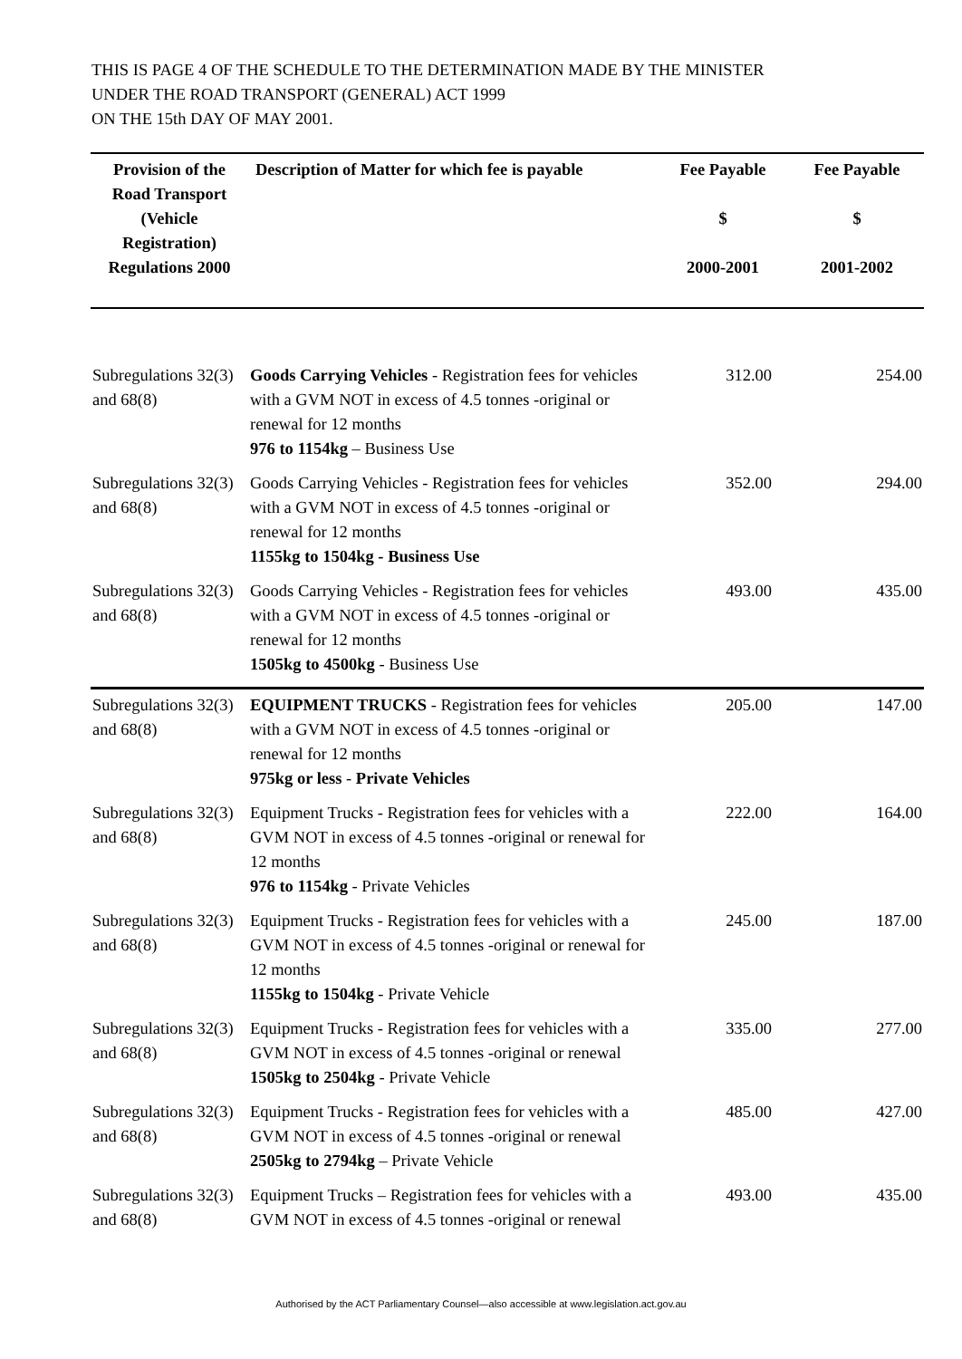THIS IS PAGE 4 OF THE SCHEDULE TO THE DETERMINATION MADE BY THE MINISTER
UNDER THE ROAD TRANSPORT (GENERAL) ACT 1999
ON THE 15th DAY OF MAY 2001.
| Provision of the Road Transport (Vehicle Registration) Regulations 2000 | Description of Matter for which fee is payable | Fee Payable $ 2000-2001 | Fee Payable $ 2001-2002 |
| --- | --- | --- | --- |
| Subregulations 32(3) and 68(8) | Goods Carrying Vehicles - Registration fees for vehicles with a GVM NOT in excess of 4.5 tonnes -original or renewal for 12 months 976 to 1154kg – Business Use | 312.00 | 254.00 |
| Subregulations 32(3) and 68(8) | Goods Carrying Vehicles - Registration fees for vehicles with a GVM NOT in excess of 4.5 tonnes -original or renewal for 12 months 1155kg to 1504kg - Business Use | 352.00 | 294.00 |
| Subregulations 32(3) and 68(8) | Goods Carrying Vehicles - Registration fees for vehicles with a GVM NOT in excess of 4.5 tonnes -original or renewal for 12 months 1505kg to 4500kg - Business Use | 493.00 | 435.00 |
| Subregulations 32(3) and 68(8) | EQUIPMENT TRUCKS - Registration fees for vehicles with a GVM NOT in excess of 4.5 tonnes -original or renewal for 12 months 975kg or less - Private Vehicles | 205.00 | 147.00 |
| Subregulations 32(3) and 68(8) | Equipment Trucks - Registration fees for vehicles with a GVM NOT in excess of 4.5 tonnes -original or renewal for 12 months 976 to 1154kg - Private Vehicles | 222.00 | 164.00 |
| Subregulations 32(3) and 68(8) | Equipment Trucks - Registration fees for vehicles with a GVM NOT in excess of 4.5 tonnes -original or renewal for 12 months 1155kg to 1504kg - Private Vehicle | 245.00 | 187.00 |
| Subregulations 32(3) and 68(8) | Equipment Trucks - Registration fees for vehicles with a GVM NOT in excess of 4.5 tonnes -original or renewal 1505kg to 2504kg - Private Vehicle | 335.00 | 277.00 |
| Subregulations 32(3) and 68(8) | Equipment Trucks - Registration fees for vehicles with a GVM NOT in excess of 4.5 tonnes -original or renewal 2505kg to 2794kg – Private Vehicle | 485.00 | 427.00 |
| Subregulations 32(3) and 68(8) | Equipment Trucks – Registration fees for vehicles with a GVM NOT in excess of 4.5 tonnes -original or renewal | 493.00 | 435.00 |
Authorised by the ACT Parliamentary Counsel—also accessible at www.legislation.act.gov.au